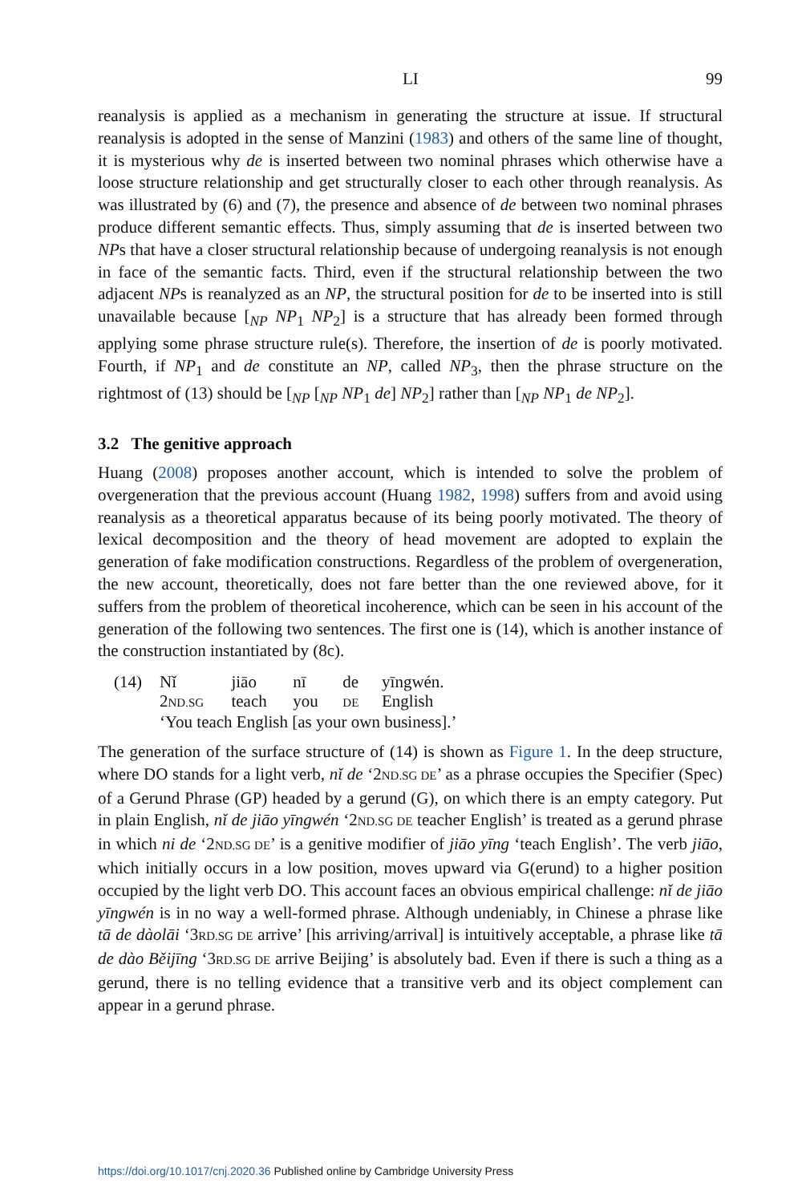LI 99
reanalysis is applied as a mechanism in generating the structure at issue. If structural reanalysis is adopted in the sense of Manzini (1983) and others of the same line of thought, it is mysterious why de is inserted between two nominal phrases which otherwise have a loose structure relationship and get structurally closer to each other through reanalysis. As was illustrated by (6) and (7), the presence and absence of de between two nominal phrases produce different semantic effects. Thus, simply assuming that de is inserted between two NPs that have a closer structural relationship because of undergoing reanalysis is not enough in face of the semantic facts. Third, even if the structural relationship between the two adjacent NPs is reanalyzed as an NP, the structural position for de to be inserted into is still unavailable because [<sub>NP</sub> NP<sub>1</sub> NP<sub>2</sub>] is a structure that has already been formed through applying some phrase structure rule(s). Therefore, the insertion of de is poorly motivated. Fourth, if NP<sub>1</sub> and de constitute an NP, called NP<sub>3</sub>, then the phrase structure on the rightmost of (13) should be [<sub>NP</sub> [<sub>NP</sub> NP<sub>1</sub> de] NP<sub>2</sub>] rather than [<sub>NP</sub> NP<sub>1</sub> de NP<sub>2</sub>].
3.2 The genitive approach
Huang (2008) proposes another account, which is intended to solve the problem of overgeneration that the previous account (Huang 1982, 1998) suffers from and avoid using reanalysis as a theoretical apparatus because of its being poorly motivated. The theory of lexical decomposition and the theory of head movement are adopted to explain the generation of fake modification constructions. Regardless of the problem of overgeneration, the new account, theoretically, does not fare better than the one reviewed above, for it suffers from the problem of theoretical incoherence, which can be seen in his account of the generation of the following two sentences. The first one is (14), which is another instance of the construction instantiated by (8c).
| (14) | Nǐ | jiāo | nī | de | yīngwén. |
| | 2 ND.SG | teach | you | DE | English |
| | ‘You teach English [as your own business].’ | | | | |
The generation of the surface structure of (14) is shown as Figure 1. In the deep structure, where DO stands for a light verb, nǐ de ‘2ND.SG DE’ as a phrase occupies the Specifier (Spec) of a Gerund Phrase (GP) headed by a gerund (G), on which there is an empty category. Put in plain English, nǐ de jiāo yīngwén ‘2ND.SG DE teacher English’ is treated as a gerund phrase in which ni de ‘2ND.SG DE’ is a genitive modifier of jiāo yīng ‘teach English’. The verb jiāo, which initially occurs in a low position, moves upward via G(erund) to a higher position occupied by the light verb DO. This account faces an obvious empirical challenge: nǐ de jiāo yīngwén is in no way a well-formed phrase. Although undeniably, in Chinese a phrase like tā de dàolāi ‘3RD.SG DE arrive’ [his arriving/arrival] is intuitively acceptable, a phrase like tā de dào Běijīng ‘3RD.SG DE arrive Beijing’ is absolutely bad. Even if there is such a thing as a gerund, there is no telling evidence that a transitive verb and its object complement can appear in a gerund phrase.
https://doi.org/10.1017/cnj.2020.36 Published online by Cambridge University Press